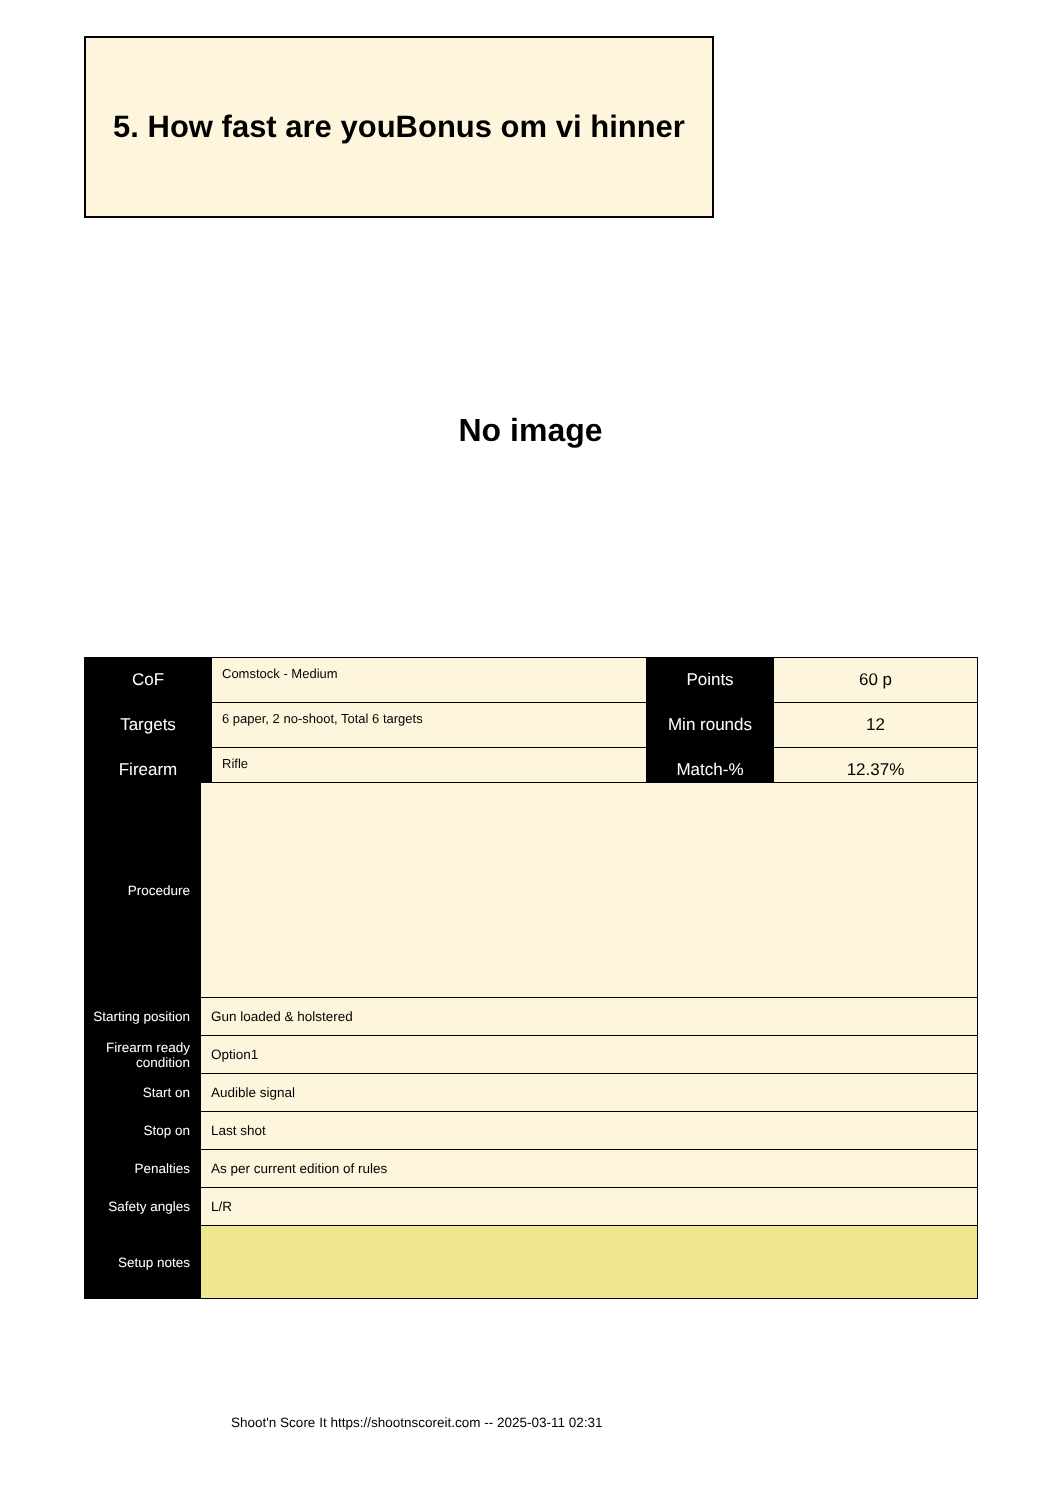5. How fast are youBonus om vi hinner
No image
| CoF | Comstock - Medium | Points | 60 p |
| Targets | 6 paper, 2 no-shoot, Total 6 targets | Min rounds | 12 |
| Firearm | Rifle | Match-% | 12.37% |
| Procedure | |
| Starting position | Gun loaded & holstered |
| Firearm ready condition | Option1 |
| Start on | Audible signal |
| Stop on | Last shot |
| Penalties | As per current edition of rules |
| Safety angles | L/R |
| Setup notes | |
Shoot'n Score It https://shootnscoreit.com -- 2025-03-11 02:31